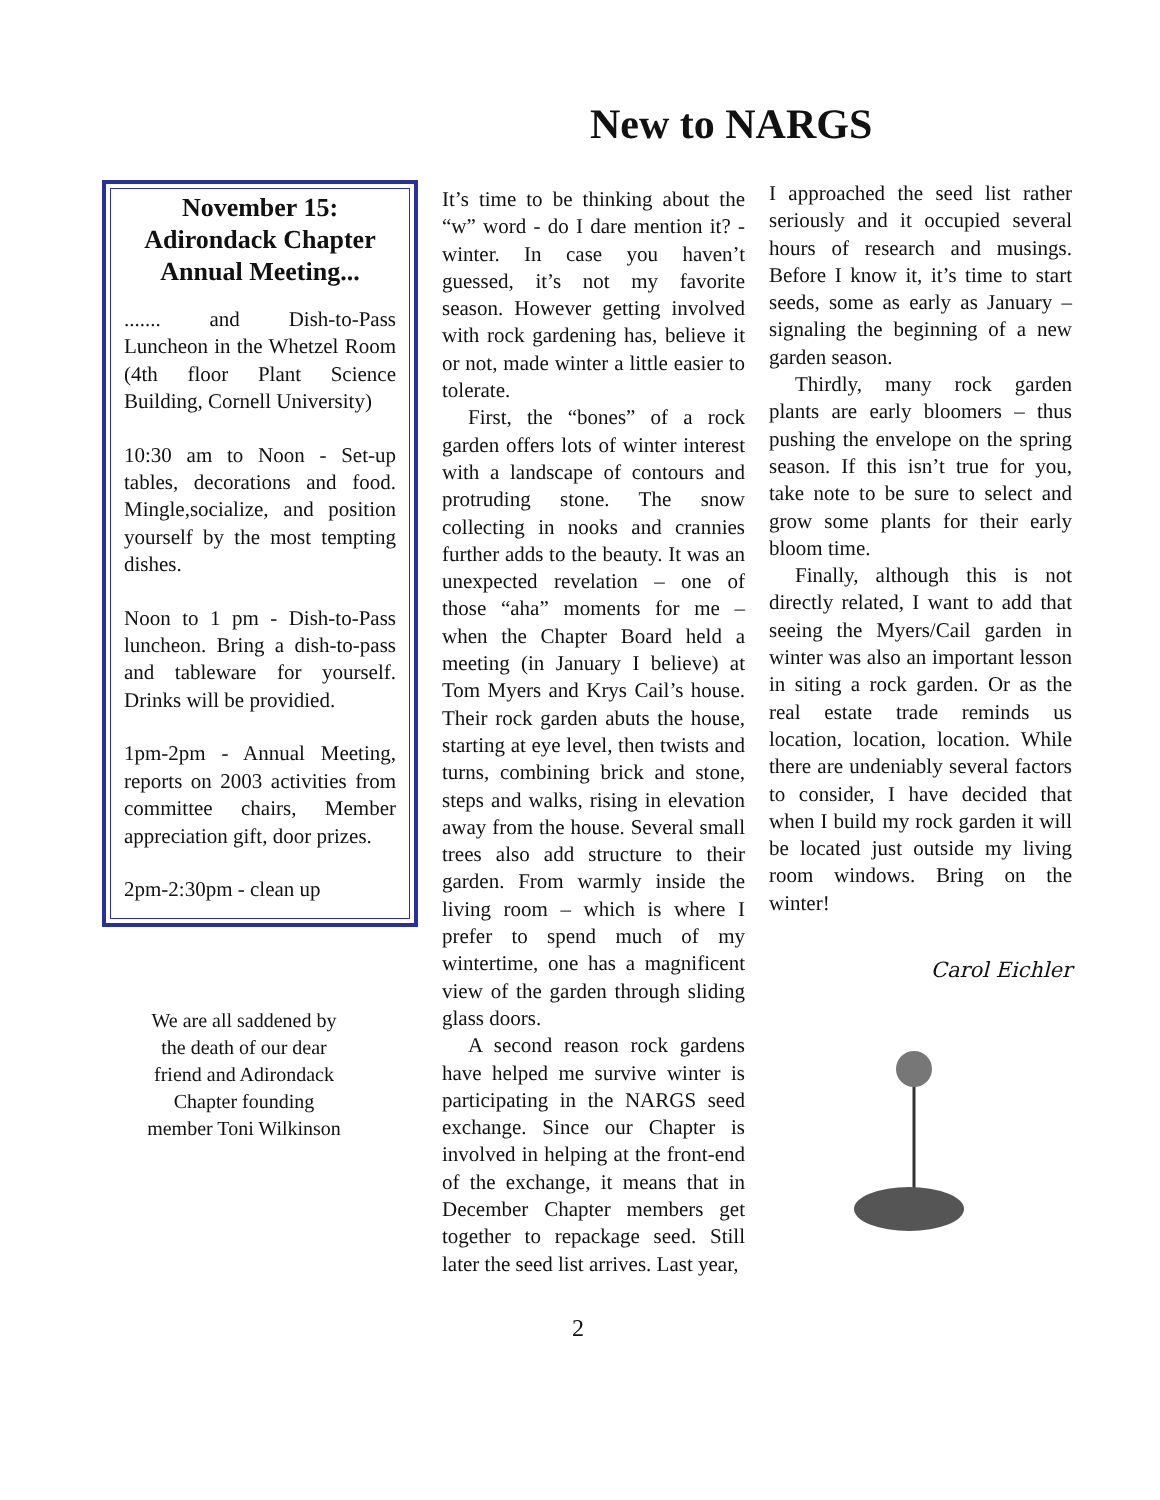New to NARGS
November 15:
Adirondack Chapter
Annual Meeting...
....... and Dish-to-Pass Luncheon in the Whetzel Room (4th floor Plant Science Building, Cornell University)
10:30 am to Noon - Set-up tables, decorations and food. Mingle,socialize, and position yourself by the most tempting dishes.
Noon to 1 pm - Dish-to-Pass luncheon. Bring a dish-to-pass and tableware for yourself. Drinks will be providied.
1pm-2pm - Annual Meeting, reports on 2003 activities from committee chairs, Member appreciation gift, door prizes.
2pm-2:30pm - clean up
We are all saddened by the death of our dear friend and Adirondack Chapter founding member Toni Wilkinson
It’s time to be thinking about the “w” word - do I dare mention it? - winter. In case you haven’t guessed, it’s not my favorite season. However getting involved with rock gardening has, believe it or not, made winter a little easier to tolerate.
First, the “bones” of a rock garden offers lots of winter interest with a landscape of contours and protruding stone. The snow collecting in nooks and crannies further adds to the beauty. It was an unexpected revelation – one of those “aha” moments for me – when the Chapter Board held a meeting (in January I believe) at Tom Myers and Krys Cail’s house. Their rock garden abuts the house, starting at eye level, then twists and turns, combining brick and stone, steps and walks, rising in elevation away from the house. Several small trees also add structure to their garden. From warmly inside the living room – which is where I prefer to spend much of my wintertime, one has a magnificent view of the garden through sliding glass doors.
A second reason rock gardens have helped me survive winter is participating in the NARGS seed exchange. Since our Chapter is involved in helping at the front-end of the exchange, it means that in December Chapter members get together to repackage seed. Still later the seed list arrives. Last year,
I approached the seed list rather seriously and it occupied several hours of research and musings. Before I know it, it’s time to start seeds, some as early as January – signaling the beginning of a new garden season.
Thirdly, many rock garden plants are early bloomers – thus pushing the envelope on the spring season. If this isn’t true for you, take note to be sure to select and grow some plants for their early bloom time.
Finally, although this is not directly related, I want to add that seeing the Myers/Cail garden in winter was also an important lesson in siting a rock garden. Or as the real estate trade reminds us location, location, location. While there are undeniably several factors to consider, I have decided that when I build my rock garden it will be located just outside my living room windows. Bring on the winter!
Carol Eichler
2